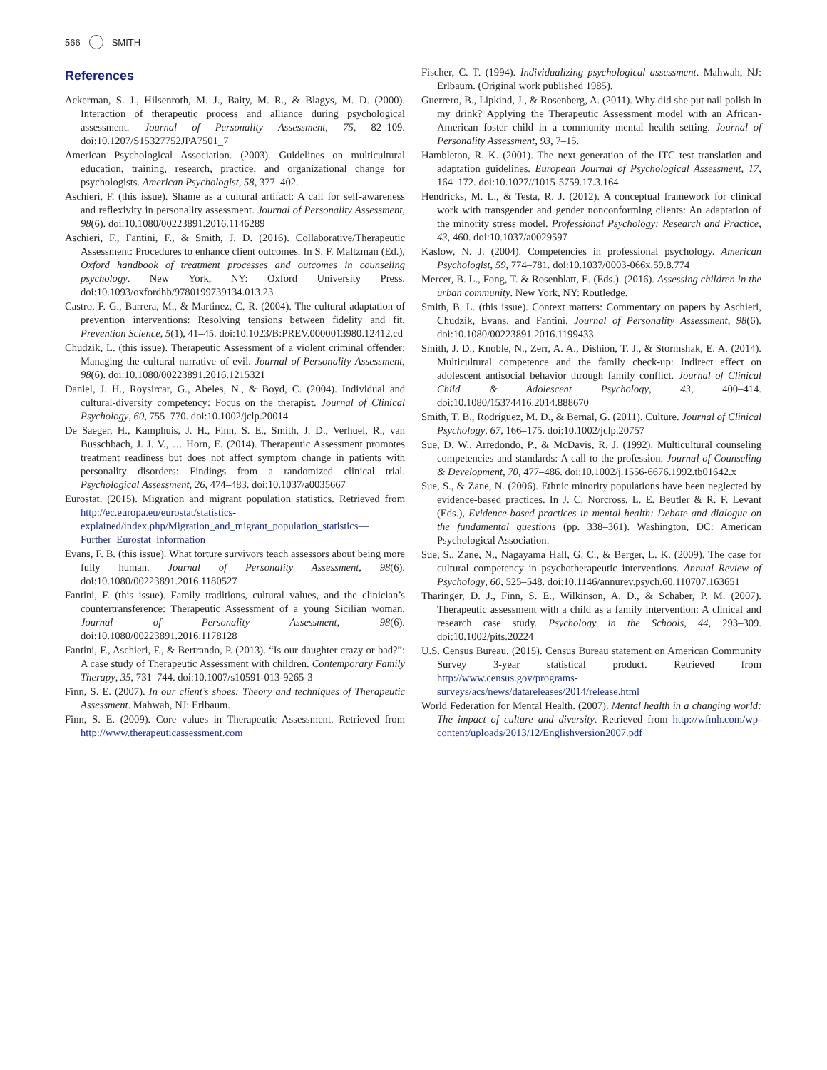566 SMITH
References
Ackerman, S. J., Hilsenroth, M. J., Baity, M. R., & Blagys, M. D. (2000). Interaction of therapeutic process and alliance during psychological assessment. Journal of Personality Assessment, 75, 82–109. doi:10.1207/S15327752JPA7501_7
American Psychological Association. (2003). Guidelines on multicultural education, training, research, practice, and organizational change for psychologists. American Psychologist, 58, 377–402.
Aschieri, F. (this issue). Shame as a cultural artifact: A call for self-awareness and reflexivity in personality assessment. Journal of Personality Assessment, 98(6). doi:10.1080/00223891.2016.1146289
Aschieri, F., Fantini, F., & Smith, J. D. (2016). Collaborative/Therapeutic Assessment: Procedures to enhance client outcomes. In S. F. Maltzman (Ed.), Oxford handbook of treatment processes and outcomes in counseling psychology. New York, NY: Oxford University Press. doi:10.1093/oxfordhb/9780199739134.013.23
Castro, F. G., Barrera, M., & Martinez, C. R. (2004). The cultural adaptation of prevention interventions: Resolving tensions between fidelity and fit. Prevention Science, 5(1), 41–45. doi:10.1023/B:PREV.0000013980.12412.cd
Chudzik, L. (this issue). Therapeutic Assessment of a violent criminal offender: Managing the cultural narrative of evil. Journal of Personality Assessment, 98(6). doi:10.1080/00223891.2016.1215321
Daniel, J. H., Roysircar, G., Abeles, N., & Boyd, C. (2004). Individual and cultural-diversity competency: Focus on the therapist. Journal of Clinical Psychology, 60, 755–770. doi:10.1002/jclp.20014
De Saeger, H., Kamphuis, J. H., Finn, S. E., Smith, J. D., Verhuel, R., van Busschbach, J. J. V., … Horn, E. (2014). Therapeutic Assessment promotes treatment readiness but does not affect symptom change in patients with personality disorders: Findings from a randomized clinical trial. Psychological Assessment, 26, 474–483. doi:10.1037/a0035667
Eurostat. (2015). Migration and migrant population statistics. Retrieved from http://ec.europa.eu/eurostat/statistics-explained/index.php/Migration_and_migrant_population_statistics—Further_Eurostat_information
Evans, F. B. (this issue). What torture survivors teach assessors about being more fully human. Journal of Personality Assessment, 98(6). doi:10.1080/00223891.2016.1180527
Fantini, F. (this issue). Family traditions, cultural values, and the clinician’s countertransference: Therapeutic Assessment of a young Sicilian woman. Journal of Personality Assessment, 98(6). doi:10.1080/00223891.2016.1178128
Fantini, F., Aschieri, F., & Bertrando, P. (2013). “Is our daughter crazy or bad?”: A case study of Therapeutic Assessment with children. Contemporary Family Therapy, 35, 731–744. doi:10.1007/s10591-013-9265-3
Finn, S. E. (2007). In our client’s shoes: Theory and techniques of Therapeutic Assessment. Mahwah, NJ: Erlbaum.
Finn, S. E. (2009). Core values in Therapeutic Assessment. Retrieved from http://www.therapeuticassessment.com
Fischer, C. T. (1994). Individualizing psychological assessment. Mahwah, NJ: Erlbaum. (Original work published 1985).
Guerrero, B., Lipkind, J., & Rosenberg, A. (2011). Why did she put nail polish in my drink? Applying the Therapeutic Assessment model with an African-American foster child in a community mental health setting. Journal of Personality Assessment, 93, 7–15.
Hambleton, R. K. (2001). The next generation of the ITC test translation and adaptation guidelines. European Journal of Psychological Assessment, 17, 164–172. doi:10.1027//1015-5759.17.3.164
Hendricks, M. L., & Testa, R. J. (2012). A conceptual framework for clinical work with transgender and gender nonconforming clients: An adaptation of the minority stress model. Professional Psychology: Research and Practice, 43, 460. doi:10.1037/a0029597
Kaslow, N. J. (2004). Competencies in professional psychology. American Psychologist, 59, 774–781. doi:10.1037/0003-066x.59.8.774
Mercer, B. L., Fong, T. & Rosenblatt, E. (Eds.). (2016). Assessing children in the urban community. New York, NY: Routledge.
Smith, B. L. (this issue). Context matters: Commentary on papers by Aschieri, Chudzik, Evans, and Fantini. Journal of Personality Assessment, 98(6). doi:10.1080/00223891.2016.1199433
Smith, J. D., Knoble, N., Zerr, A. A., Dishion, T. J., & Stormshak, E. A. (2014). Multicultural competence and the family check-up: Indirect effect on adolescent antisocial behavior through family conflict. Journal of Clinical Child & Adolescent Psychology, 43, 400–414. doi:10.1080/15374416.2014.888670
Smith, T. B., Rodríguez, M. D., & Bernal, G. (2011). Culture. Journal of Clinical Psychology, 67, 166–175. doi:10.1002/jclp.20757
Sue, D. W., Arredondo, P., & McDavis, R. J. (1992). Multicultural counseling competencies and standards: A call to the profession. Journal of Counseling & Development, 70, 477–486. doi:10.1002/j.1556-6676.1992.tb01642.x
Sue, S., & Zane, N. (2006). Ethnic minority populations have been neglected by evidence-based practices. In J. C. Norcross, L. E. Beutler & R. F. Levant (Eds.), Evidence-based practices in mental health: Debate and dialogue on the fundamental questions (pp. 338–361). Washington, DC: American Psychological Association.
Sue, S., Zane, N., Nagayama Hall, G. C., & Berger, L. K. (2009). The case for cultural competency in psychotherapeutic interventions. Annual Review of Psychology, 60, 525–548. doi:10.1146/annurev.psych.60.110707.163651
Tharinger, D. J., Finn, S. E., Wilkinson, A. D., & Schaber, P. M. (2007). Therapeutic assessment with a child as a family intervention: A clinical and research case study. Psychology in the Schools, 44, 293–309. doi:10.1002/pits.20224
U.S. Census Bureau. (2015). Census Bureau statement on American Community Survey 3-year statistical product. Retrieved from http://www.census.gov/programs-surveys/acs/news/datareleases/2014/release.html
World Federation for Mental Health. (2007). Mental health in a changing world: The impact of culture and diversity. Retrieved from http://wfmh.com/wp-content/uploads/2013/12/Englishversion2007.pdf